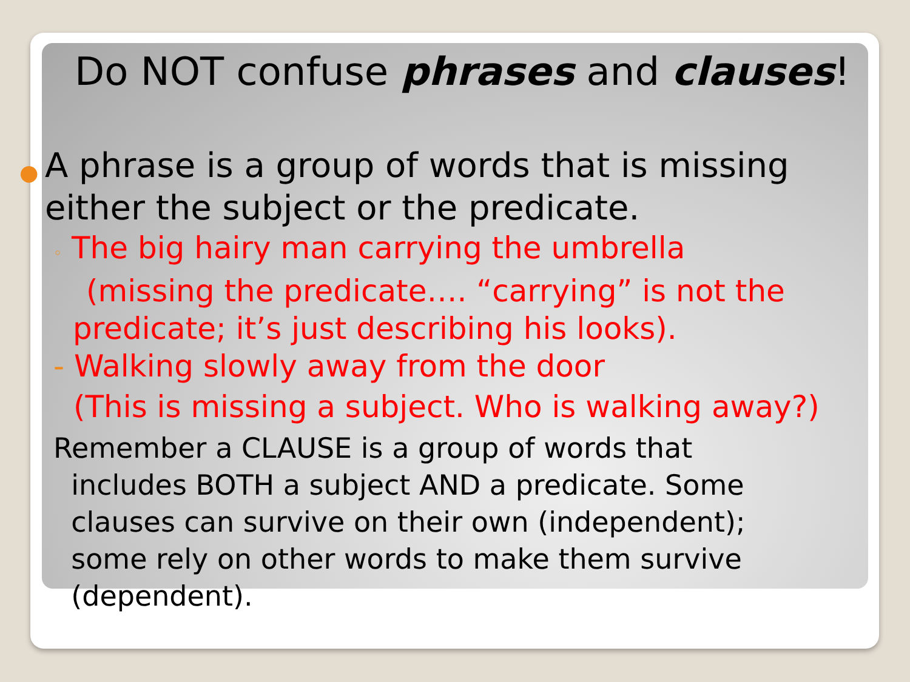Do NOT confuse phrases and clauses!
● A phrase is a group of words that is missing either the subject or the predicate.
◦ The big hairy man carrying the umbrella
(missing the predicate…. “carrying” is not the predicate; it’s just describing his looks).
- Walking slowly away from the door
(This is missing a subject. Who is walking away?)
Remember a CLAUSE is a group of words that
includes BOTH a subject AND a predicate. Some
clauses can survive on their own (independent);
some rely on other words to make them survive
(dependent).